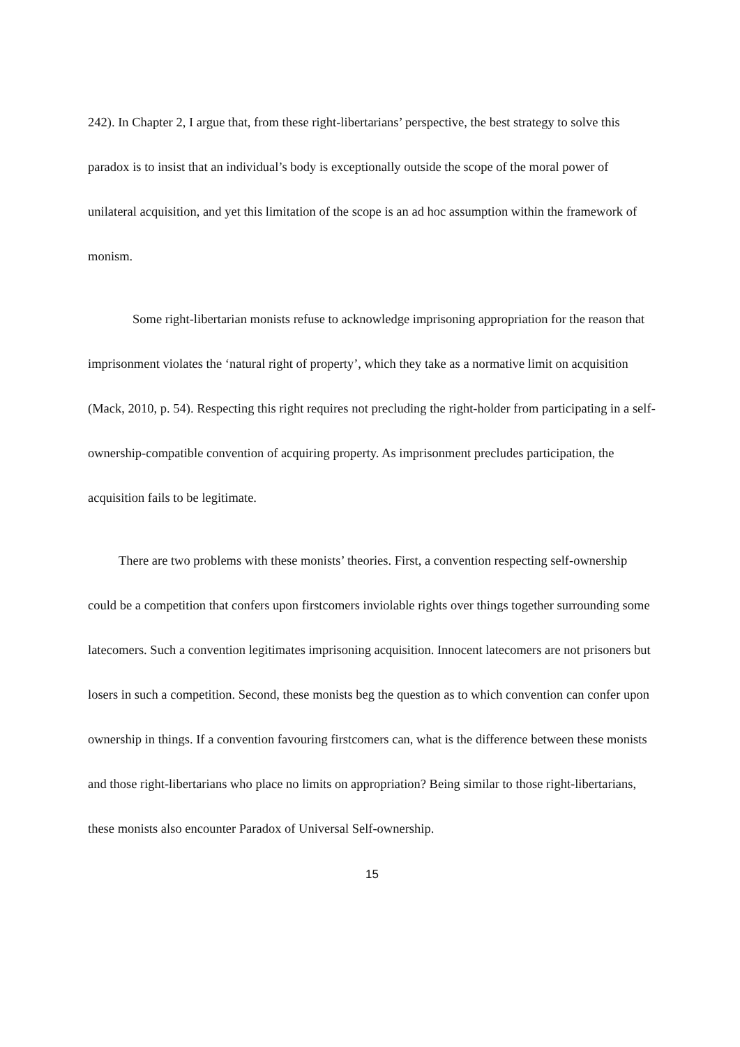242). In Chapter 2, I argue that, from these right-libertarians’ perspective, the best strategy to solve this paradox is to insist that an individual’s body is exceptionally outside the scope of the moral power of unilateral acquisition, and yet this limitation of the scope is an ad hoc assumption within the framework of monism.
Some right-libertarian monists refuse to acknowledge imprisoning appropriation for the reason that imprisonment violates the ‘natural right of property’, which they take as a normative limit on acquisition (Mack, 2010, p. 54). Respecting this right requires not precluding the right-holder from participating in a self-ownership-compatible convention of acquiring property. As imprisonment precludes participation, the acquisition fails to be legitimate.
There are two problems with these monists’ theories. First, a convention respecting self-ownership could be a competition that confers upon firstcomers inviolable rights over things together surrounding some latecomers. Such a convention legitimates imprisoning acquisition. Innocent latecomers are not prisoners but losers in such a competition. Second, these monists beg the question as to which convention can confer upon ownership in things. If a convention favouring firstcomers can, what is the difference between these monists and those right-libertarians who place no limits on appropriation? Being similar to those right-libertarians, these monists also encounter Paradox of Universal Self-ownership.
15